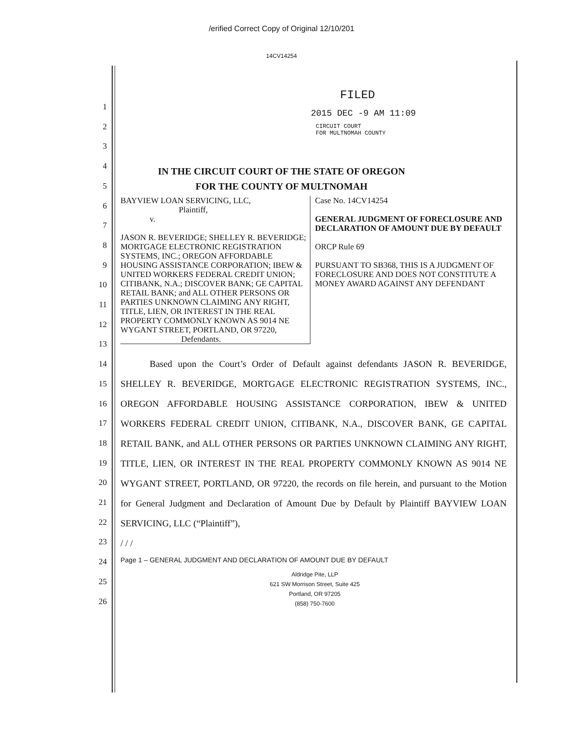/erified Correct Copy of Original 12/10/201
14CV14254
FILED
2015 DEC -9 AM 11:09
CIRCUIT COURT
FOR MULTNOMAH COUNTY
IN THE CIRCUIT COURT OF THE STATE OF OREGON
FOR THE COUNTY OF MULTNOMAH
BAYVIEW LOAN SERVICING, LLC,
Plaintiff,
v.
JASON R. BEVERIDGE; SHELLEY R. BEVERIDGE; MORTGAGE ELECTRONIC REGISTRATION SYSTEMS, INC.; OREGON AFFORDABLE HOUSING ASSISTANCE CORPORATION; IBEW & UNITED WORKERS FEDERAL CREDIT UNION; CITIBANK, N.A.; DISCOVER BANK; GE CAPITAL RETAIL BANK; and ALL OTHER PERSONS OR PARTIES UNKNOWN CLAIMING ANY RIGHT, TITLE, LIEN, OR INTEREST IN THE REAL PROPERTY COMMONLY KNOWN AS 9014 NE WYGANT STREET, PORTLAND, OR 97220,
Defendants.
Case No. 14CV14254
GENERAL JUDGMENT OF FORECLOSURE AND DECLARATION OF AMOUNT DUE BY DEFAULT
ORCP Rule 69
PURSUANT TO SB368, THIS IS A JUDGMENT OF FORECLOSURE AND DOES NOT CONSTITUTE A MONEY AWARD AGAINST ANY DEFENDANT
Based upon the Court’s Order of Default against defendants JASON R. BEVERIDGE, SHELLEY R. BEVERIDGE, MORTGAGE ELECTRONIC REGISTRATION SYSTEMS, INC., OREGON AFFORDABLE HOUSING ASSISTANCE CORPORATION, IBEW & UNITED WORKERS FEDERAL CREDIT UNION, CITIBANK, N.A., DISCOVER BANK, GE CAPITAL RETAIL BANK, and ALL OTHER PERSONS OR PARTIES UNKNOWN CLAIMING ANY RIGHT, TITLE, LIEN, OR INTEREST IN THE REAL PROPERTY COMMONLY KNOWN AS 9014 NE WYGANT STREET, PORTLAND, OR 97220, the records on file herein, and pursuant to the Motion for General Judgment and Declaration of Amount Due by Default by Plaintiff BAYVIEW LOAN SERVICING, LLC (“Plaintiff”),
/ / /
Page 1 – GENERAL JUDGMENT AND DECLARATION OF AMOUNT DUE BY DEFAULT
Aldridge Pite, LLP
621 SW Morrison Street, Suite 425
Portland, OR 97205
(858) 750-7600
1
2
3
4
5
6
7
8
9
10
11
12
13
14
15
16
17
18
19
20
21
22
23
24
25
26